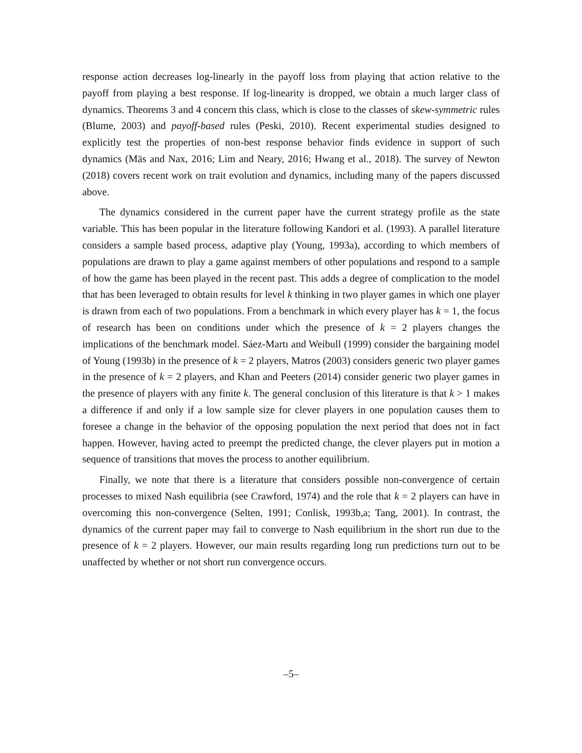response action decreases log-linearly in the payoff loss from playing that action relative to the payoff from playing a best response. If log-linearity is dropped, we obtain a much larger class of dynamics. Theorems 3 and 4 concern this class, which is close to the classes of skew-symmetric rules (Blume, 2003) and payoff-based rules (Peski, 2010). Recent experimental studies designed to explicitly test the properties of non-best response behavior finds evidence in support of such dynamics (Mäs and Nax, 2016; Lim and Neary, 2016; Hwang et al., 2018). The survey of Newton (2018) covers recent work on trait evolution and dynamics, including many of the papers discussed above.
The dynamics considered in the current paper have the current strategy profile as the state variable. This has been popular in the literature following Kandori et al. (1993). A parallel literature considers a sample based process, adaptive play (Young, 1993a), according to which members of populations are drawn to play a game against members of other populations and respond to a sample of how the game has been played in the recent past. This adds a degree of complication to the model that has been leveraged to obtain results for level k thinking in two player games in which one player is drawn from each of two populations. From a benchmark in which every player has k = 1, the focus of research has been on conditions under which the presence of k = 2 players changes the implications of the benchmark model. Sáez-Martı and Weibull (1999) consider the bargaining model of Young (1993b) in the presence of k = 2 players, Matros (2003) considers generic two player games in the presence of k = 2 players, and Khan and Peeters (2014) consider generic two player games in the presence of players with any finite k. The general conclusion of this literature is that k > 1 makes a difference if and only if a low sample size for clever players in one population causes them to foresee a change in the behavior of the opposing population the next period that does not in fact happen. However, having acted to preempt the predicted change, the clever players put in motion a sequence of transitions that moves the process to another equilibrium.
Finally, we note that there is a literature that considers possible non-convergence of certain processes to mixed Nash equilibria (see Crawford, 1974) and the role that k = 2 players can have in overcoming this non-convergence (Selten, 1991; Conlisk, 1993b,a; Tang, 2001). In contrast, the dynamics of the current paper may fail to converge to Nash equilibrium in the short run due to the presence of k = 2 players. However, our main results regarding long run predictions turn out to be unaffected by whether or not short run convergence occurs.
–5–